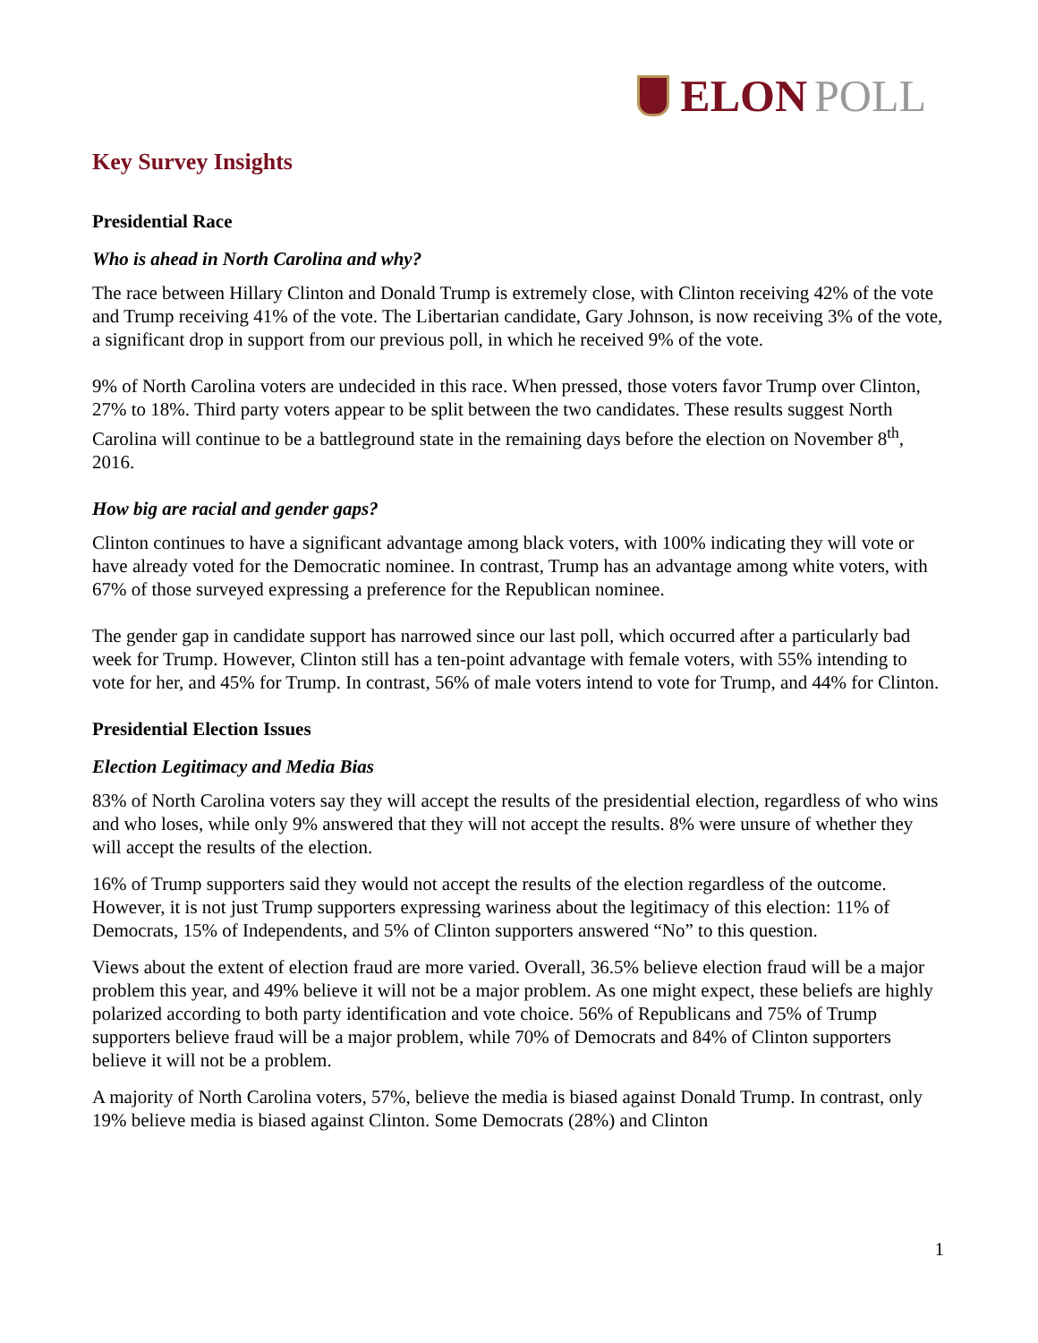ELON POLL
Key Survey Insights
Presidential Race
Who is ahead in North Carolina and why?
The race between Hillary Clinton and Donald Trump is extremely close, with Clinton receiving 42% of the vote and Trump receiving 41% of the vote. The Libertarian candidate, Gary Johnson, is now receiving 3% of the vote, a significant drop in support from our previous poll, in which he received 9% of the vote.
9% of North Carolina voters are undecided in this race. When pressed, those voters favor Trump over Clinton, 27% to 18%. Third party voters appear to be split between the two candidates. These results suggest North Carolina will continue to be a battleground state in the remaining days before the election on November 8<sup>th</sup>, 2016.
How big are racial and gender gaps?
Clinton continues to have a significant advantage among black voters, with 100% indicating they will vote or have already voted for the Democratic nominee. In contrast, Trump has an advantage among white voters, with 67% of those surveyed expressing a preference for the Republican nominee.
The gender gap in candidate support has narrowed since our last poll, which occurred after a particularly bad week for Trump. However, Clinton still has a ten-point advantage with female voters, with 55% intending to vote for her, and 45% for Trump. In contrast, 56% of male voters intend to vote for Trump, and 44% for Clinton.
Presidential Election Issues
Election Legitimacy and Media Bias
83% of North Carolina voters say they will accept the results of the presidential election, regardless of who wins and who loses, while only 9% answered that they will not accept the results. 8% were unsure of whether they will accept the results of the election.
16% of Trump supporters said they would not accept the results of the election regardless of the outcome. However, it is not just Trump supporters expressing wariness about the legitimacy of this election: 11% of Democrats, 15% of Independents, and 5% of Clinton supporters answered “No” to this question.
Views about the extent of election fraud are more varied. Overall, 36.5% believe election fraud will be a major problem this year, and 49% believe it will not be a major problem. As one might expect, these beliefs are highly polarized according to both party identification and vote choice. 56% of Republicans and 75% of Trump supporters believe fraud will be a major problem, while 70% of Democrats and 84% of Clinton supporters believe it will not be a problem.
A majority of North Carolina voters, 57%, believe the media is biased against Donald Trump. In contrast, only 19% believe media is biased against Clinton. Some Democrats (28%) and Clinton
1